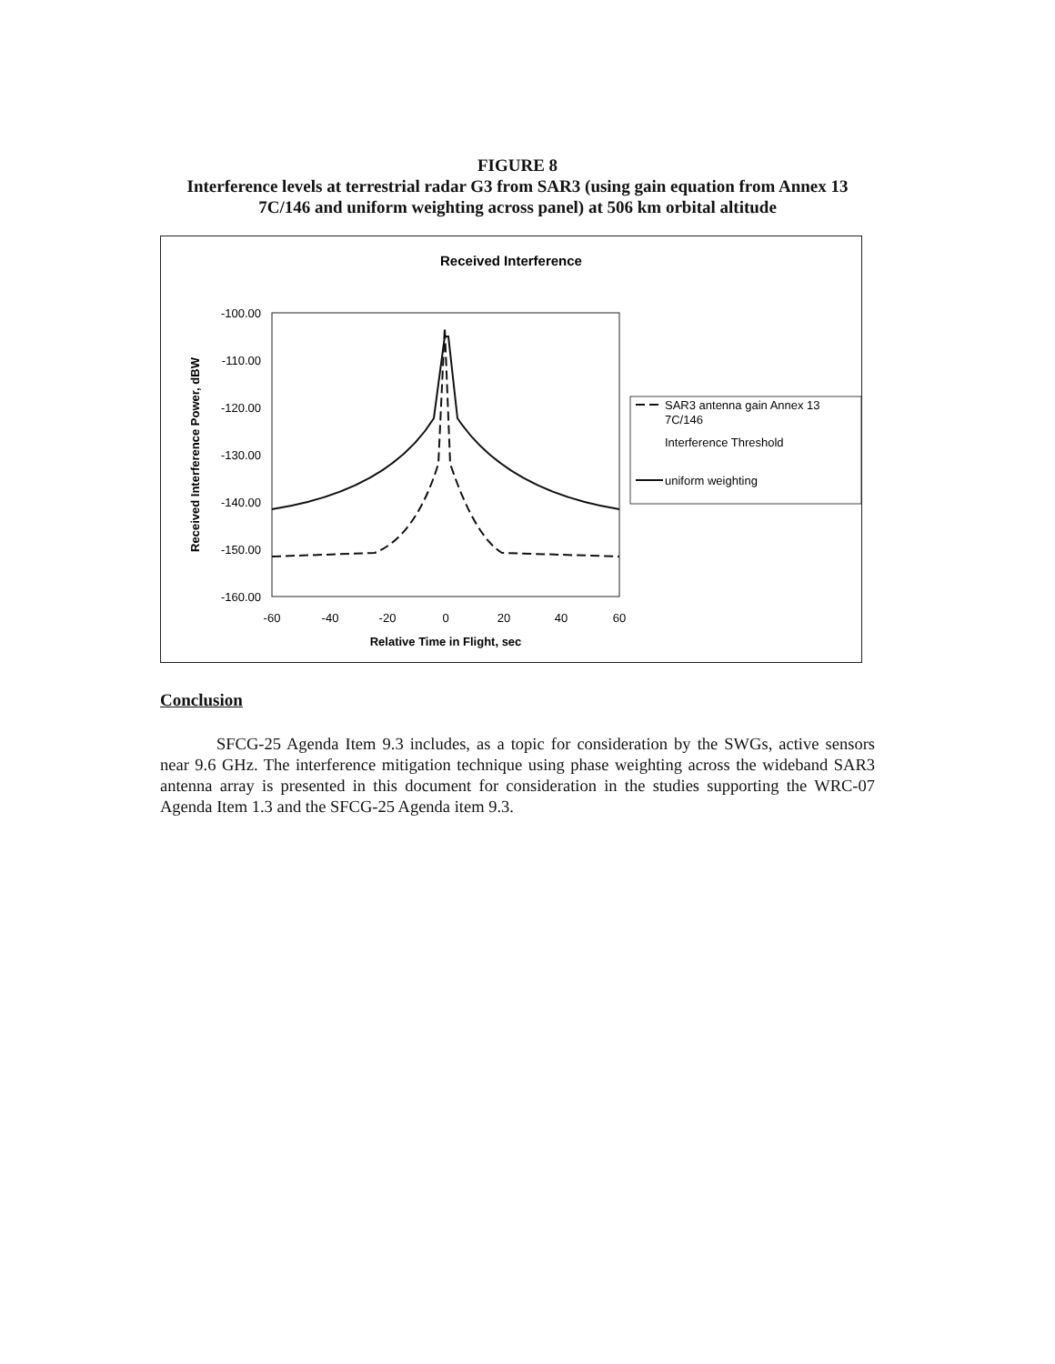FIGURE 8
Interference levels at terrestrial radar G3 from SAR3 (using gain equation from Annex 13 7C/146 and uniform weighting across panel) at 506 km orbital altitude
Received Interference
-100.00
-110.00
-120.00
-130.00
-140.00
-150.00
-160.00
-60
-40
-20
0
20
40
60
Relative Time in Flight, sec
Received Interference Power, dBW
SAR3 antenna gain Annex 13
7C/146
Interference Threshold
uniform weighting
Conclusion
SFCG-25 Agenda Item 9.3 includes, as a topic for consideration by the SWGs, active sensors near 9.6 GHz. The interference mitigation technique using phase weighting across the wideband SAR3 antenna array is presented in this document for consideration in the studies supporting the WRC-07 Agenda Item 1.3 and the SFCG-25 Agenda item 9.3.